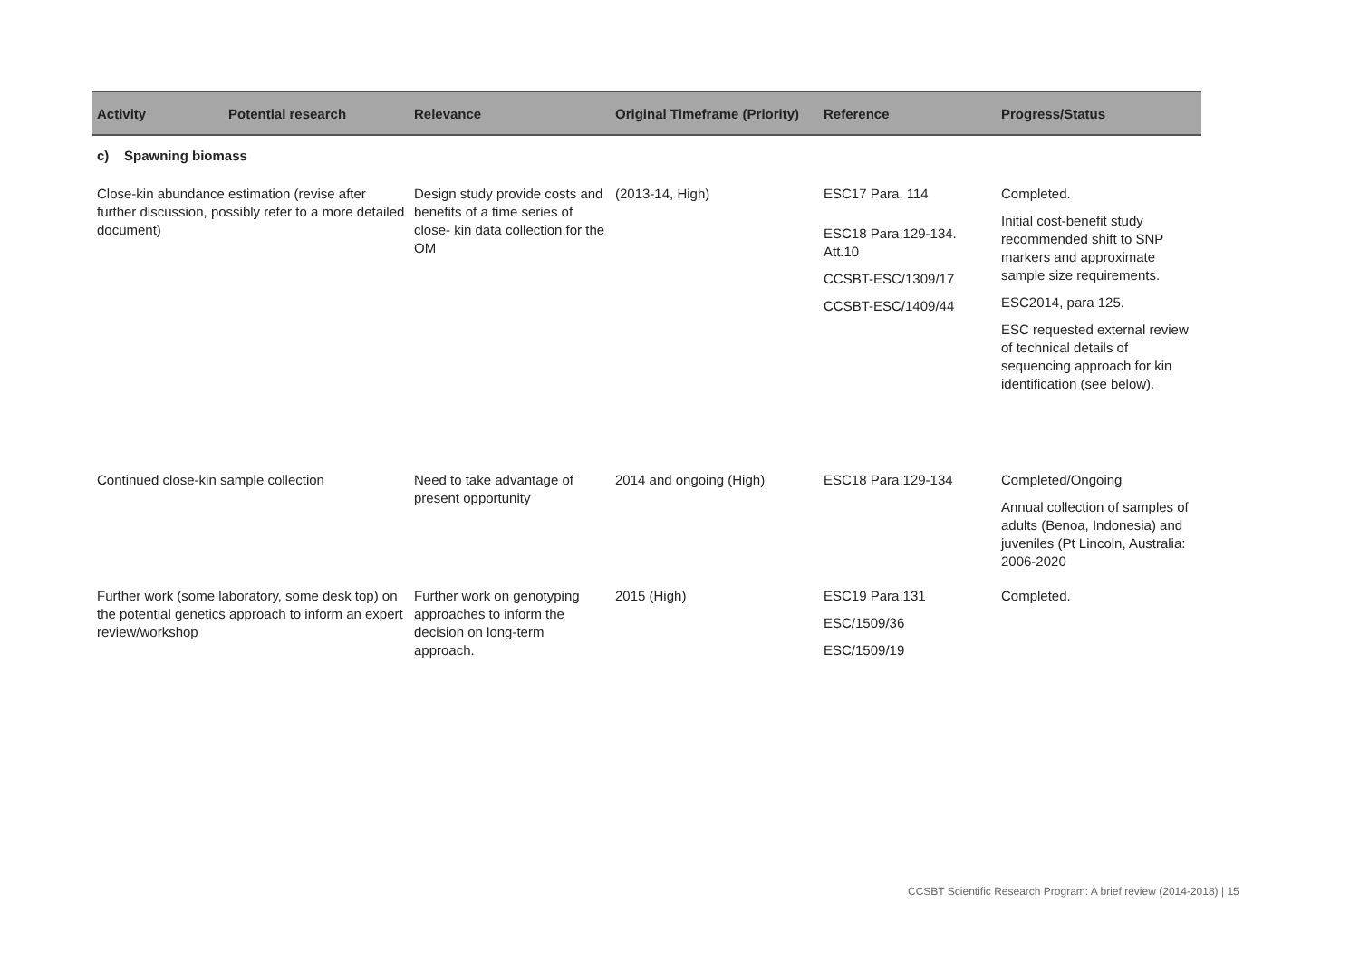| Activity | Potential research | Relevance | Original Timeframe (Priority) | Reference | Progress/Status |
| --- | --- | --- | --- | --- | --- |
| c) Spawning biomass | | | | | |
| Close-kin abundance estimation (revise after further discussion, possibly refer to a more detailed document) | | Design study provide costs and benefits of a time series of close- kin data collection for the OM | (2013-14, High) | ESC17 Para. 114 ESC18 Para.129-134. Att.10 CCSBT-ESC/1309/17 CCSBT-ESC/1409/44 | Completed. Initial cost-benefit study recommended shift to SNP markers and approximate sample size requirements. ESC2014, para 125. ESC requested external review of technical details of sequencing approach for kin identification (see below). |
| Continued close-kin sample collection | | Need to take advantage of present opportunity | 2014 and ongoing (High) | ESC18 Para.129-134 | Completed/Ongoing Annual collection of samples of adults (Benoa, Indonesia) and juveniles (Pt Lincoln, Australia: 2006-2020 |
| Further work (some laboratory, some desk top) on the potential genetics approach to inform an expert review/workshop | | Further work on genotyping approaches to inform the decision on long-term approach. | 2015 (High) | ESC19 Para.131 ESC/1509/36 ESC/1509/19 | Completed. |
CCSBT Scientific Research Program: A brief review (2014-2018) | 15